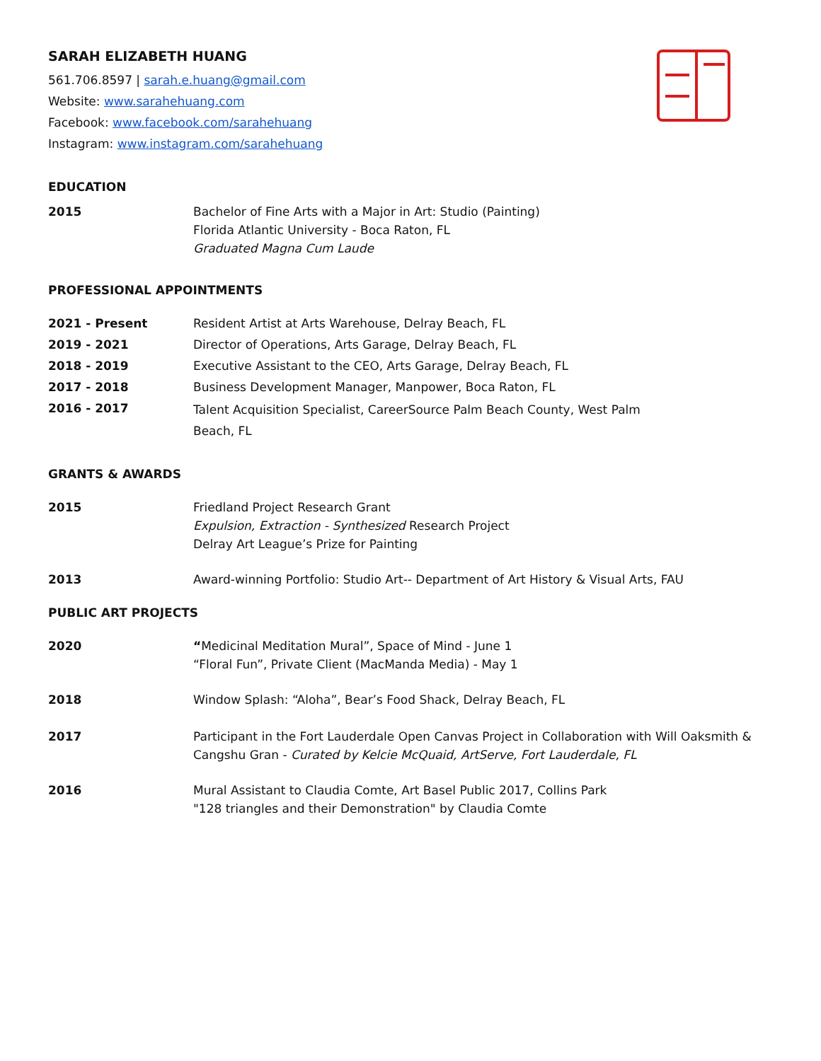SARAH ELIZABETH HUANG
561.706.8597 | sarah.e.huang@gmail.com
Website: www.sarahehuang.com
Facebook: www.facebook.com/sarahehuang
Instagram: www.instagram.com/sarahehuang
EDUCATION
2015
Bachelor of Fine Arts with a Major in Art: Studio (Painting)
Florida Atlantic University - Boca Raton, FL
Graduated Magna Cum Laude
PROFESSIONAL APPOINTMENTS
2021 - Present
Resident Artist at Arts Warehouse, Delray Beach, FL
2019 - 2021
Director of Operations, Arts Garage, Delray Beach, FL
2018 - 2019
Executive Assistant to the CEO, Arts Garage, Delray Beach, FL
2017 - 2018
Business Development Manager, Manpower, Boca Raton, FL
2016 - 2017
Talent Acquisition Specialist, CareerSource Palm Beach County, West Palm
Beach, FL
GRANTS & AWARDS
2015
Friedland Project Research Grant
Expulsion, Extraction - Synthesized Research Project
Delray Art League’s Prize for Painting
2013
Award-winning Portfolio: Studio Art-- Department of Art History & Visual Arts, FAU
PUBLIC ART PROJECTS
2020
“Medicinal Meditation Mural”, Space of Mind - June 1
“Floral Fun”, Private Client (MacManda Media) - May 1
2018
Window Splash: “Aloha”, Bear’s Food Shack, Delray Beach, FL
2017
Participant in the Fort Lauderdale Open Canvas Project in Collaboration with Will Oaksmith & Cangshu Gran - Curated by Kelcie McQuaid, ArtServe, Fort Lauderdale, FL
2016
Mural Assistant to Claudia Comte, Art Basel Public 2017, Collins Park
"128 triangles and their Demonstration" by Claudia Comte